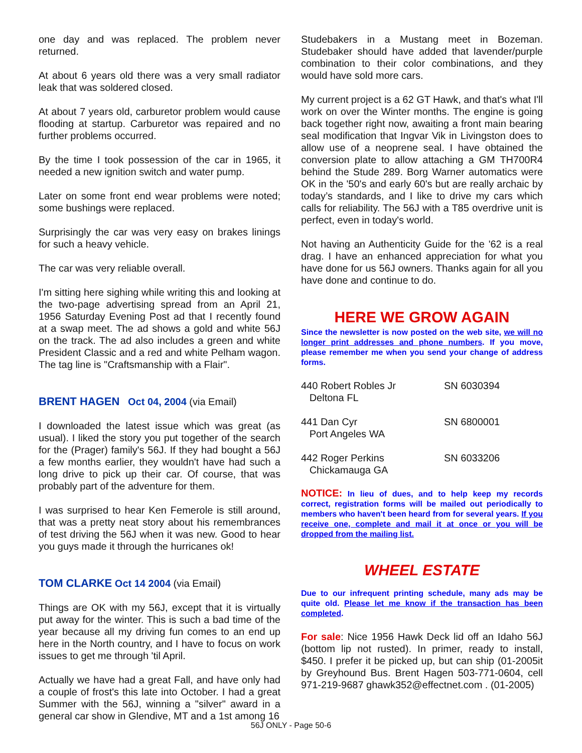one day and was replaced. The problem never returned.
At about 6 years old there was a very small radiator leak that was soldered closed.
At about 7 years old, carburetor problem would cause flooding at startup. Carburetor was repaired and no further problems occurred.
By the time I took possession of the car in 1965, it needed a new ignition switch and water pump.
Later on some front end wear problems were noted; some bushings were replaced.
Surprisingly the car was very easy on brakes linings for such a heavy vehicle.
The car was very reliable overall.
I'm sitting here sighing while writing this and looking at the two-page advertising spread from an April 21, 1956 Saturday Evening Post ad that I recently found at a swap meet. The ad shows a gold and white 56J on the track. The ad also includes a green and white President Classic and a red and white Pelham wagon. The tag line is "Craftsmanship with a Flair".
BRENT HAGEN Oct 04, 2004 (via Email)
I downloaded the latest issue which was great (as usual). I liked the story you put together of the search for the (Prager) family's 56J. If they had bought a 56J a few months earlier, they wouldn't have had such a long drive to pick up their car. Of course, that was probably part of the adventure for them.
I was surprised to hear Ken Femerole is still around, that was a pretty neat story about his remembrances of test driving the 56J when it was new. Good to hear you guys made it through the hurricanes ok!
TOM CLARKE Oct 14 2004 (via Email)
Things are OK with my 56J, except that it is virtually put away for the winter. This is such a bad time of the year because all my driving fun comes to an end up here in the North country, and I have to focus on work issues to get me through 'til April.
Actually we have had a great Fall, and have only had a couple of frost's this late into October. I had a great Summer with the 56J, winning a "silver" award in a general car show in Glendive, MT and a 1st among 16
Studebakers in a Mustang meet in Bozeman. Studebaker should have added that lavender/purple combination to their color combinations, and they would have sold more cars.
My current project is a 62 GT Hawk, and that's what I'll work on over the Winter months. The engine is going back together right now, awaiting a front main bearing seal modification that Ingvar Vik in Livingston does to allow use of a neoprene seal. I have obtained the conversion plate to allow attaching a GM TH700R4 behind the Stude 289. Borg Warner automatics were OK in the '50's and early 60's but are really archaic by today’s standards, and I like to drive my cars which calls for reliability. The 56J with a T85 overdrive unit is perfect, even in today's world.
Not having an Authenticity Guide for the '62 is a real drag. I have an enhanced appreciation for what you have done for us 56J owners. Thanks again for all you have done and continue to do.
HERE WE GROW AGAIN
Since the newsletter is now posted on the web site, we will no longer print addresses and phone numbers. If you move, please remember me when you send your change of address forms.
440 Robert Robles Jr
Deltona FL
SN 6030394
441 Dan Cyr
Port Angeles WA
SN 6800001
442 Roger Perkins
Chickamauga GA
SN 6033206
NOTICE: In lieu of dues, and to help keep my records correct, registration forms will be mailed out periodically to members who haven't been heard from for several years. If you receive one, complete and mail it at once or you will be dropped from the mailing list.
WHEEL ESTATE
Due to our infrequent printing schedule, many ads may be quite old. Please let me know if the transaction has been completed.
For sale: Nice 1956 Hawk Deck lid off an Idaho 56J (bottom lip not rusted). In primer, ready to install, $450. I prefer it be picked up, but can ship (01-2005it by Greyhound Bus. Brent Hagen 503-771-0604, cell 971-219-9687 ghawk352@effectnet.com . (01-2005)
56J ONLY - Page 50-6